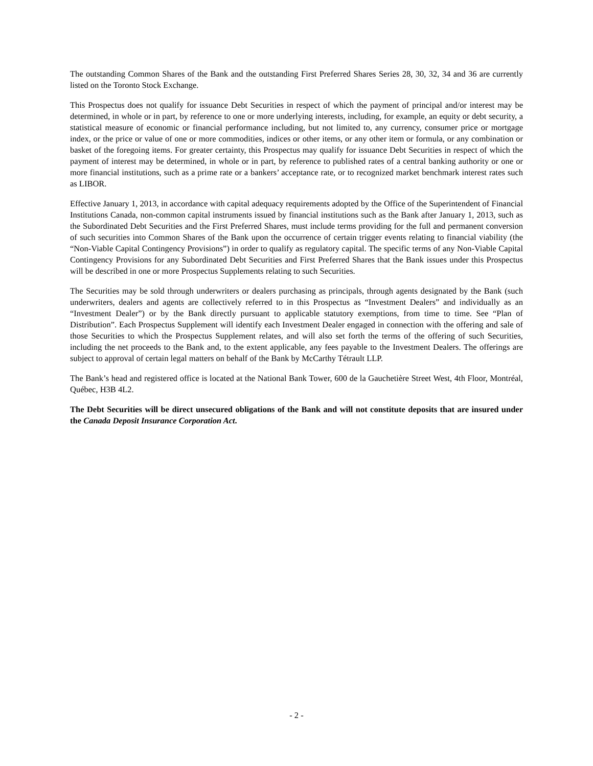The outstanding Common Shares of the Bank and the outstanding First Preferred Shares Series 28, 30, 32, 34 and 36 are currently listed on the Toronto Stock Exchange.
This Prospectus does not qualify for issuance Debt Securities in respect of which the payment of principal and/or interest may be determined, in whole or in part, by reference to one or more underlying interests, including, for example, an equity or debt security, a statistical measure of economic or financial performance including, but not limited to, any currency, consumer price or mortgage index, or the price or value of one or more commodities, indices or other items, or any other item or formula, or any combination or basket of the foregoing items. For greater certainty, this Prospectus may qualify for issuance Debt Securities in respect of which the payment of interest may be determined, in whole or in part, by reference to published rates of a central banking authority or one or more financial institutions, such as a prime rate or a bankers’ acceptance rate, or to recognized market benchmark interest rates such as LIBOR.
Effective January 1, 2013, in accordance with capital adequacy requirements adopted by the Office of the Superintendent of Financial Institutions Canada, non-common capital instruments issued by financial institutions such as the Bank after January 1, 2013, such as the Subordinated Debt Securities and the First Preferred Shares, must include terms providing for the full and permanent conversion of such securities into Common Shares of the Bank upon the occurrence of certain trigger events relating to financial viability (the “Non-Viable Capital Contingency Provisions”) in order to qualify as regulatory capital. The specific terms of any Non-Viable Capital Contingency Provisions for any Subordinated Debt Securities and First Preferred Shares that the Bank issues under this Prospectus will be described in one or more Prospectus Supplements relating to such Securities.
The Securities may be sold through underwriters or dealers purchasing as principals, through agents designated by the Bank (such underwriters, dealers and agents are collectively referred to in this Prospectus as “Investment Dealers” and individually as an “Investment Dealer”) or by the Bank directly pursuant to applicable statutory exemptions, from time to time. See “Plan of Distribution”. Each Prospectus Supplement will identify each Investment Dealer engaged in connection with the offering and sale of those Securities to which the Prospectus Supplement relates, and will also set forth the terms of the offering of such Securities, including the net proceeds to the Bank and, to the extent applicable, any fees payable to the Investment Dealers. The offerings are subject to approval of certain legal matters on behalf of the Bank by McCarthy Tétrault LLP.
The Bank’s head and registered office is located at the National Bank Tower, 600 de la Gauchetière Street West, 4th Floor, Montréal, Québec, H3B 4L2.
The Debt Securities will be direct unsecured obligations of the Bank and will not constitute deposits that are insured under the Canada Deposit Insurance Corporation Act.
- 2 -